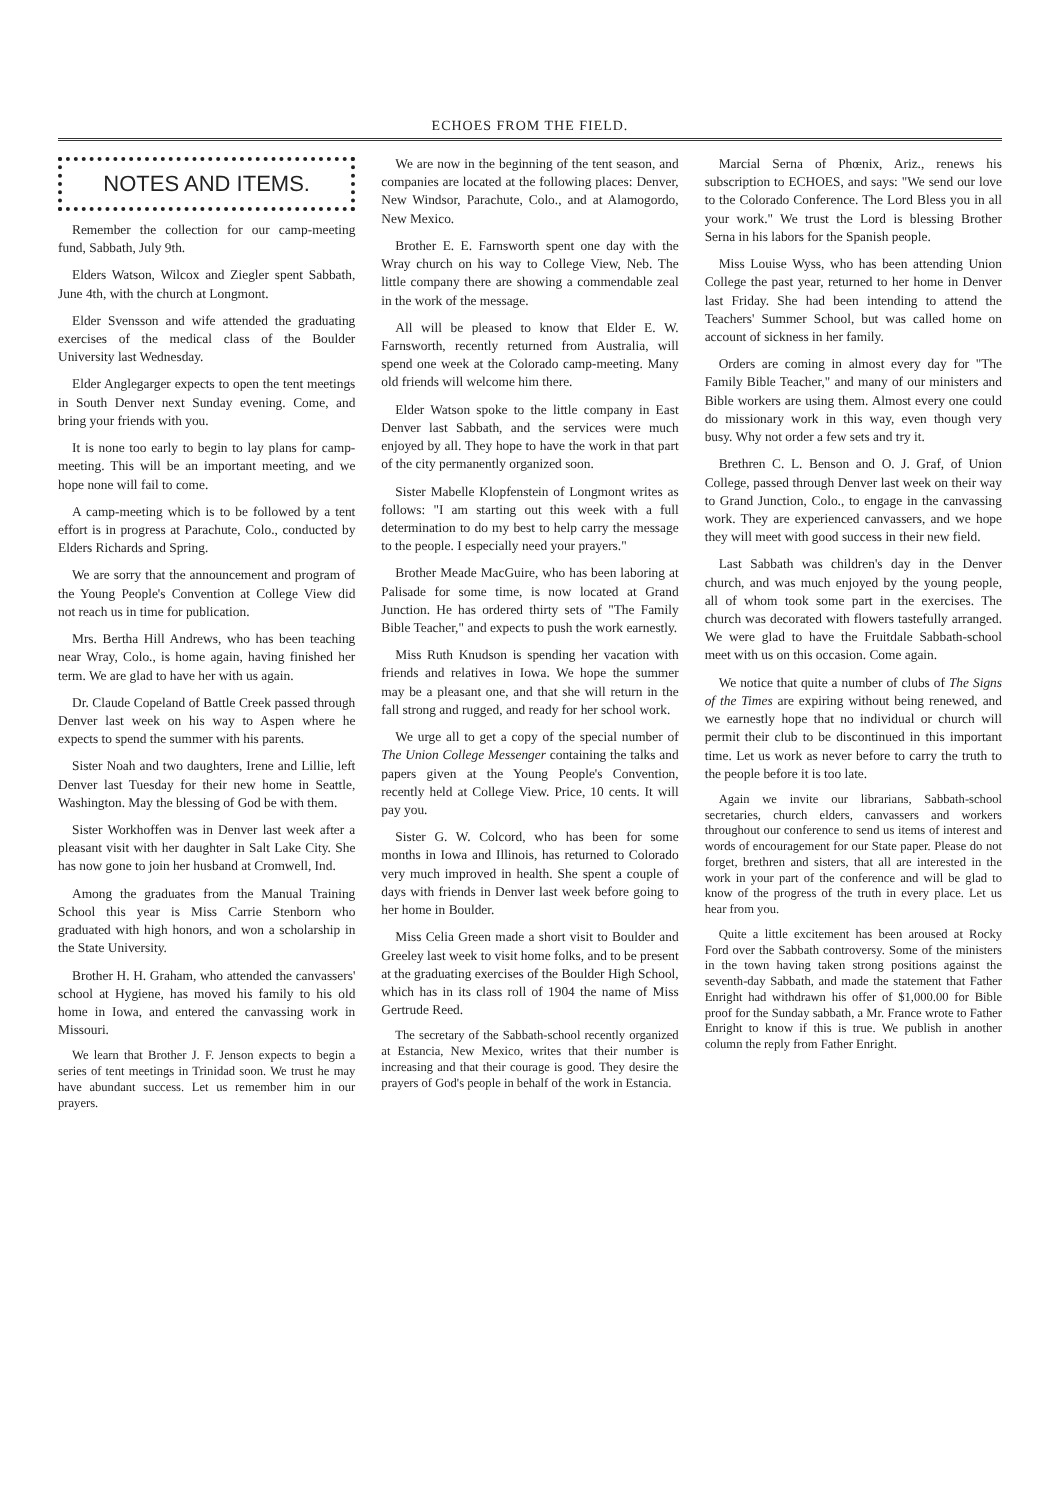ECHOES FROM THE FIELD.
NOTES AND ITEMS.
Remember the collection for our camp-meeting fund, Sabbath, July 9th.
Elders Watson, Wilcox and Ziegler spent Sabbath, June 4th, with the church at Longmont.
Elder Svensson and wife attended the graduating exercises of the medical class of the Boulder University last Wednesday.
Elder Anglegarger expects to open the tent meetings in South Denver next Sunday evening. Come, and bring your friends with you.
It is none too early to begin to lay plans for camp-meeting. This will be an important meeting, and we hope none will fail to come.
A camp-meeting which is to be followed by a tent effort is in progress at Parachute, Colo., conducted by Elders Richards and Spring.
We are sorry that the announcement and program of the Young People's Convention at College View did not reach us in time for publication.
Mrs. Bertha Hill Andrews, who has been teaching near Wray, Colo., is home again, having finished her term. We are glad to have her with us again.
Dr. Claude Copeland of Battle Creek passed through Denver last week on his way to Aspen where he expects to spend the summer with his parents.
Sister Noah and two daughters, Irene and Lillie, left Denver last Tuesday for their new home in Seattle, Washington. May the blessing of God be with them.
Sister Workhoffen was in Denver last week after a pleasant visit with her daughter in Salt Lake City. She has now gone to join her husband at Cromwell, Ind.
Among the graduates from the Manual Training School this year is Miss Carrie Stenborn who graduated with high honors, and won a scholarship in the State University.
Brother H. H. Graham, who attended the canvassers' school at Hygiene, has moved his family to his old home in Iowa, and entered the canvassing work in Missouri.
We learn that Brother J. F. Jenson expects to begin a series of tent meetings in Trinidad soon. We trust he may have abundant success. Let us remember him in our prayers.
We are now in the beginning of the tent season, and companies are located at the following places: Denver, New Windsor, Parachute, Colo., and at Alamogordo, New Mexico.
Brother E. E. Farnsworth spent one day with the Wray church on his way to College View, Neb. The little company there are showing a commendable zeal in the work of the message.
All will be pleased to know that Elder E. W. Farnsworth, recently returned from Australia, will spend one week at the Colorado camp-meeting. Many old friends will welcome him there.
Elder Watson spoke to the little company in East Denver last Sabbath, and the services were much enjoyed by all. They hope to have the work in that part of the city permanently organized soon.
Sister Mabelle Klopfenstein of Longmont writes as follows: "I am starting out this week with a full determination to do my best to help carry the message to the people. I especially need your prayers."
Brother Meade MacGuire, who has been laboring at Palisade for some time, is now located at Grand Junction. He has ordered thirty sets of "The Family Bible Teacher," and expects to push the work earnestly.
Miss Ruth Knudson is spending her vacation with friends and relatives in Iowa. We hope the summer may be a pleasant one, and that she will return in the fall strong and rugged, and ready for her school work.
We urge all to get a copy of the special number of The Union College Messenger containing the talks and papers given at the Young People's Convention, recently held at College View. Price, 10 cents. It will pay you.
Sister G. W. Colcord, who has been for some months in Iowa and Illinois, has returned to Colorado very much improved in health. She spent a couple of days with friends in Denver last week before going to her home in Boulder.
Miss Celia Green made a short visit to Boulder and Greeley last week to visit home folks, and to be present at the graduating exercises of the Boulder High School, which has in its class roll of 1904 the name of Miss Gertrude Reed.
The secretary of the Sabbath-school recently organized at Estancia, New Mexico, writes that their number is increasing and that their courage is good. They desire the prayers of God's people in behalf of the work in Estancia.
Marcial Serna of Phœnix, Ariz., renews his subscription to ECHOES, and says: "We send our love to the Colorado Conference. The Lord Bless you in all your work." We trust the Lord is blessing Brother Serna in his labors for the Spanish people.
Miss Louise Wyss, who has been attending Union College the past year, returned to her home in Denver last Friday. She had been intending to attend the Teachers' Summer School, but was called home on account of sickness in her family.
Orders are coming in almost every day for "The Family Bible Teacher," and many of our ministers and Bible workers are using them. Almost every one could do missionary work in this way, even though very busy. Why not order a few sets and try it.
Brethren C. L. Benson and O. J. Graf, of Union College, passed through Denver last week on their way to Grand Junction, Colo., to engage in the canvassing work. They are experienced canvassers, and we hope they will meet with good success in their new field.
Last Sabbath was children's day in the Denver church, and was much enjoyed by the young people, all of whom took some part in the exercises. The church was decorated with flowers tastefully arranged. We were glad to have the Fruitdale Sabbath-school meet with us on this occasion. Come again.
We notice that quite a number of clubs of The Signs of the Times are expiring without being renewed, and we earnestly hope that no individual or church will permit their club to be discontinued in this important time. Let us work as never before to carry the truth to the people before it is too late.
Again we invite our librarians, Sabbath-school secretaries, church elders, canvassers and workers throughout our conference to send us items of interest and words of encouragement for our State paper. Please do not forget, brethren and sisters, that all are interested in the work in your part of the conference and will be glad to know of the progress of the truth in every place. Let us hear from you.
Quite a little excitement has been aroused at Rocky Ford over the Sabbath controversy. Some of the ministers in the town having taken strong positions against the seventh-day Sabbath, and made the statement that Father Enright had withdrawn his offer of $1,000.00 for Bible proof for the Sunday sabbath, a Mr. France wrote to Father Enright to know if this is true. We publish in another column the reply from Father Enright.